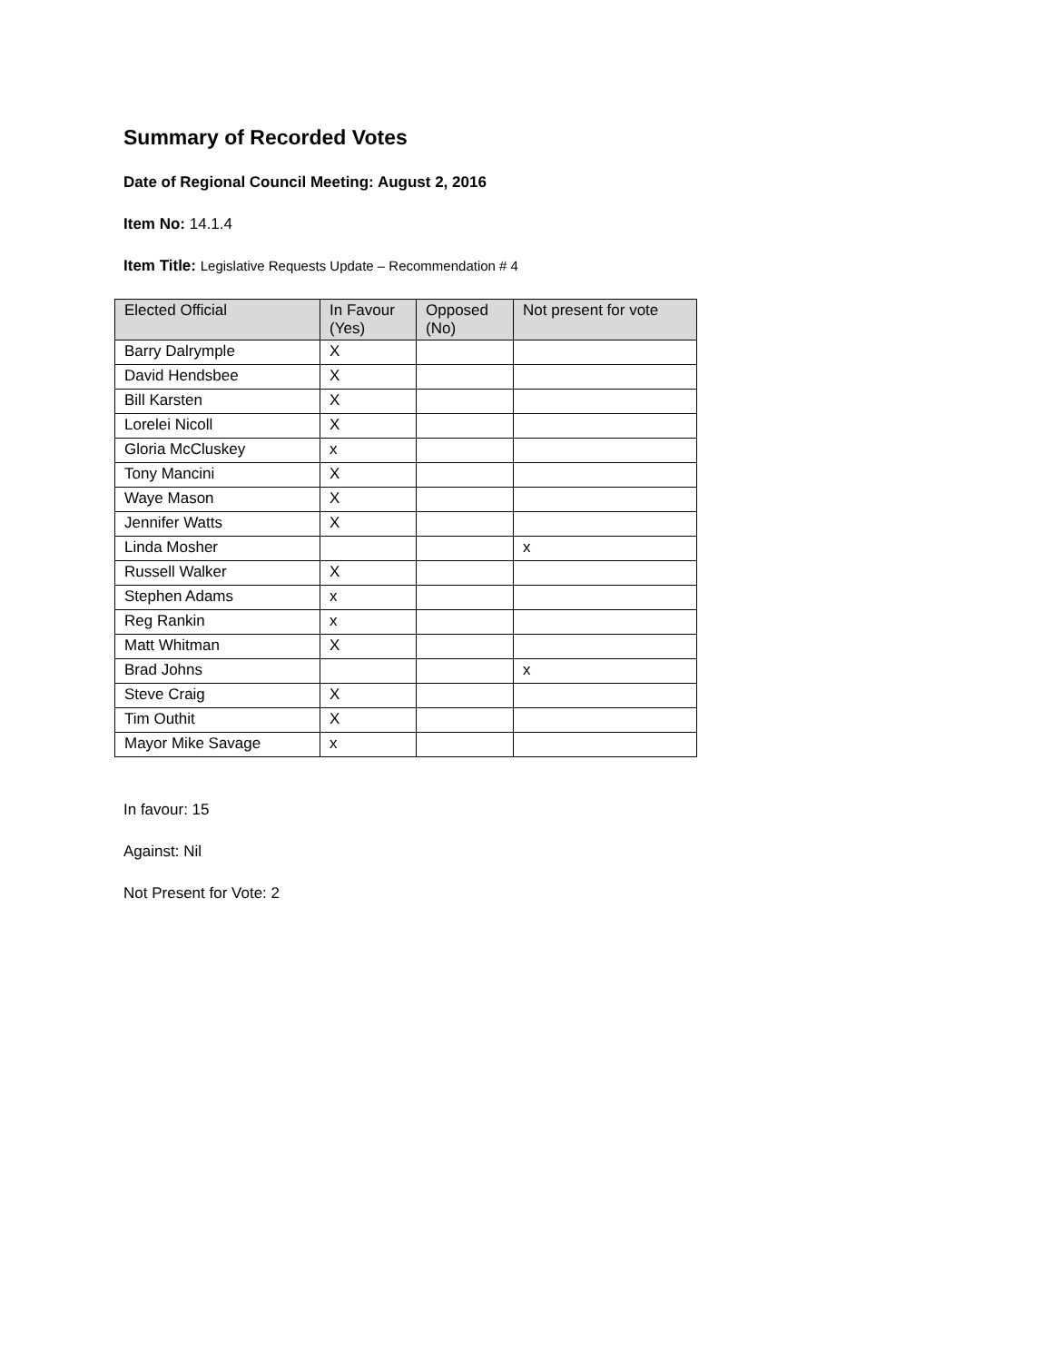Summary of Recorded Votes
Date of Regional Council Meeting: August 2, 2016
Item No: 14.1.4
Item Title: Legislative Requests Update – Recommendation # 4
| Elected Official | In Favour (Yes) | Opposed (No) | Not present for vote |
| --- | --- | --- | --- |
| Barry Dalrymple | X | | |
| David Hendsbee | X | | |
| Bill Karsten | X | | |
| Lorelei Nicoll | X | | |
| Gloria McCluskey | x | | |
| Tony Mancini | X | | |
| Waye Mason | X | | |
| Jennifer Watts | X | | |
| Linda Mosher | | | x |
| Russell Walker | X | | |
| Stephen Adams | x | | |
| Reg Rankin | x | | |
| Matt Whitman | X | | |
| Brad Johns | | | x |
| Steve Craig | X | | |
| Tim Outhit | X | | |
| Mayor Mike Savage | x | | |
In favour: 15
Against: Nil
Not Present for Vote: 2